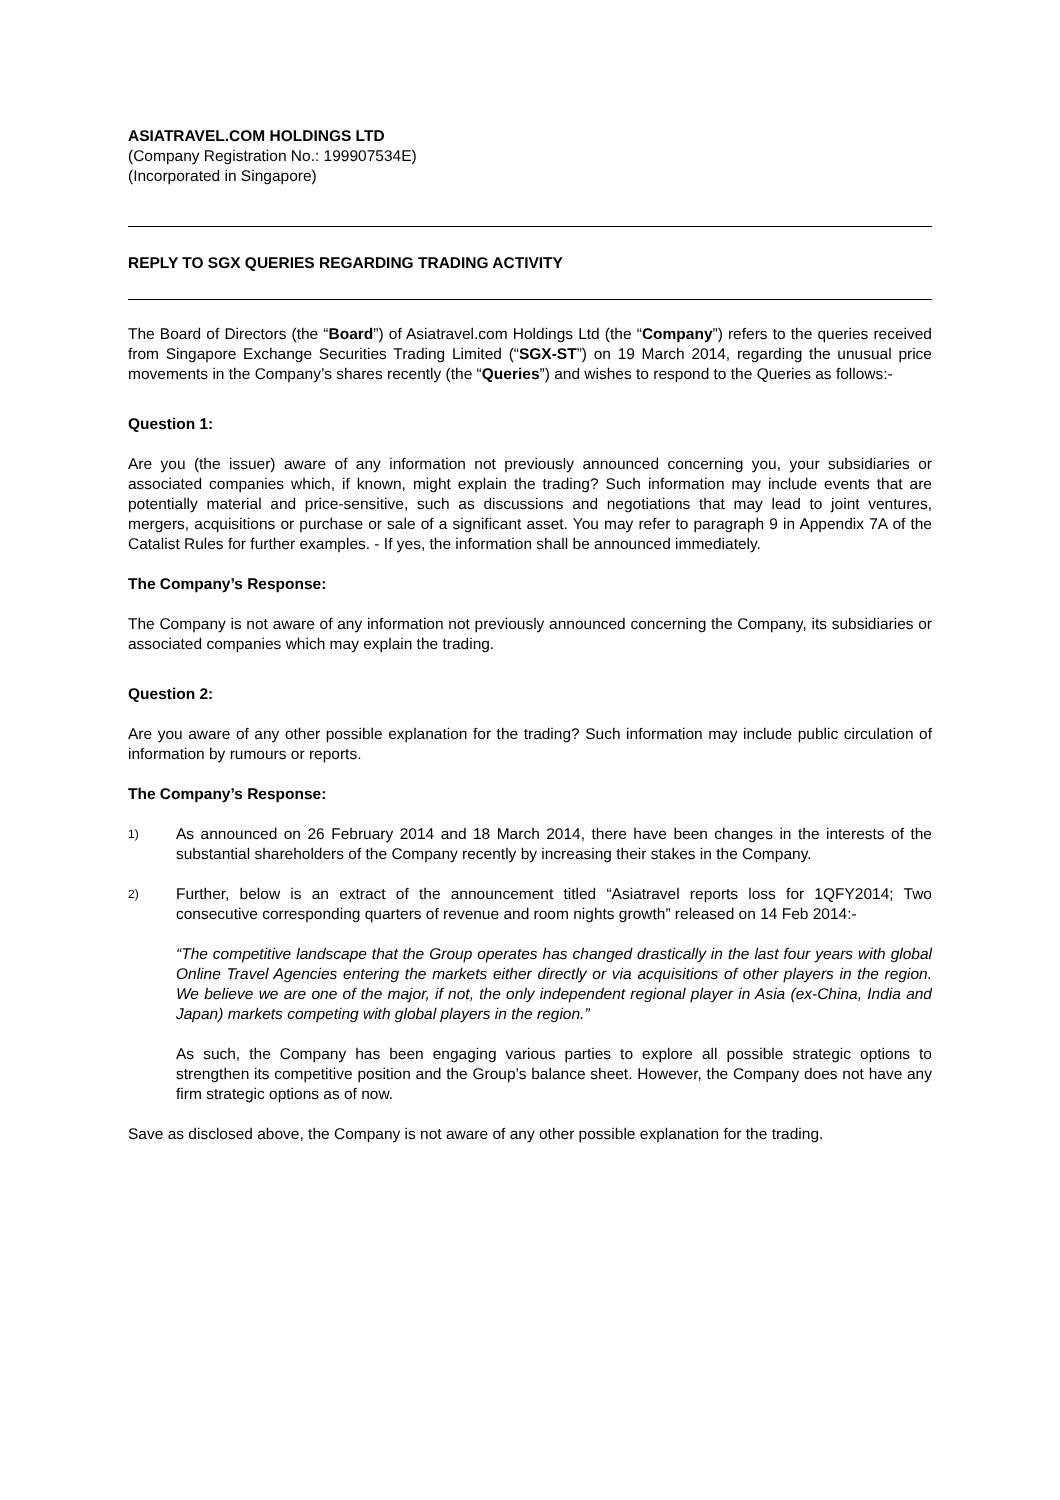ASIATRAVEL.COM HOLDINGS LTD
(Company Registration No.: 199907534E)
(Incorporated in Singapore)
REPLY TO SGX QUERIES REGARDING TRADING ACTIVITY
The Board of Directors (the “Board”) of Asiatravel.com Holdings Ltd (the “Company”) refers to the queries received from Singapore Exchange Securities Trading Limited (“SGX-ST”) on 19 March 2014, regarding the unusual price movements in the Company’s shares recently (the “Queries”) and wishes to respond to the Queries as follows:-
Question 1:
Are you (the issuer) aware of any information not previously announced concerning you, your subsidiaries or associated companies which, if known, might explain the trading? Such information may include events that are potentially material and price-sensitive, such as discussions and negotiations that may lead to joint ventures, mergers, acquisitions or purchase or sale of a significant asset. You may refer to paragraph 9 in Appendix 7A of the Catalist Rules for further examples. - If yes, the information shall be announced immediately.
The Company’s Response:
The Company is not aware of any information not previously announced concerning the Company, its subsidiaries or associated companies which may explain the trading.
Question 2:
Are you aware of any other possible explanation for the trading? Such information may include public circulation of information by rumours or reports.
The Company’s Response:
1)
As announced on 26 February 2014 and 18 March 2014, there have been changes in the interests of the substantial shareholders of the Company recently by increasing their stakes in the Company.
2)
Further, below is an extract of the announcement titled “Asiatravel reports loss for 1QFY2014; Two consecutive corresponding quarters of revenue and room nights growth” released on 14 Feb 2014:-
“The competitive landscape that the Group operates has changed drastically in the last four years with global Online Travel Agencies entering the markets either directly or via acquisitions of other players in the region. We believe we are one of the major, if not, the only independent regional player in Asia (ex-China, India and Japan) markets competing with global players in the region.”
As such, the Company has been engaging various parties to explore all possible strategic options to strengthen its competitive position and the Group’s balance sheet. However, the Company does not have any firm strategic options as of now.
Save as disclosed above, the Company is not aware of any other possible explanation for the trading.